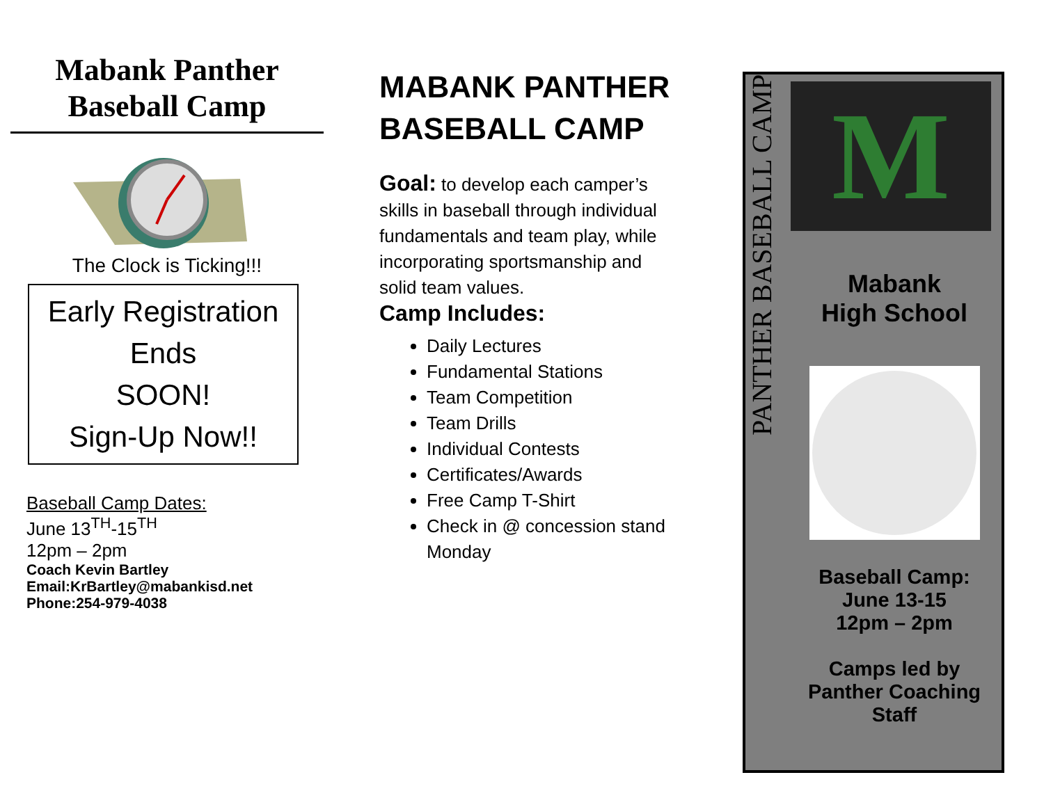Mabank Panther Baseball Camp
The Clock is Ticking!!!
Early Registration Ends
SOON!
Sign-Up Now!!
Baseball Camp Dates:
June 13<sup>TH</sup>-15<sup>TH</sup>
12pm – 2pm
Coach Kevin Bartley
Email:KrBartley@mabankisd.net
Phone:254-979-4038
MABANK PANTHER
BASEBALL CAMP
Goal: to develop each camper’s skills in baseball through individual fundamentals and team play, while incorporating sportsmanship and solid team values.
Camp Includes:
Daily Lectures
Fundamental Stations
Team Competition
Team Drills
Individual Contests
Certificates/Awards
Free Camp T-Shirt
Check in @ concession stand Monday
PANTHER BASEBALL CAMP
M
Mabank
High School
Baseball Camp:
June 13-15
12pm – 2pm
Camps led by
Panther Coaching Staff